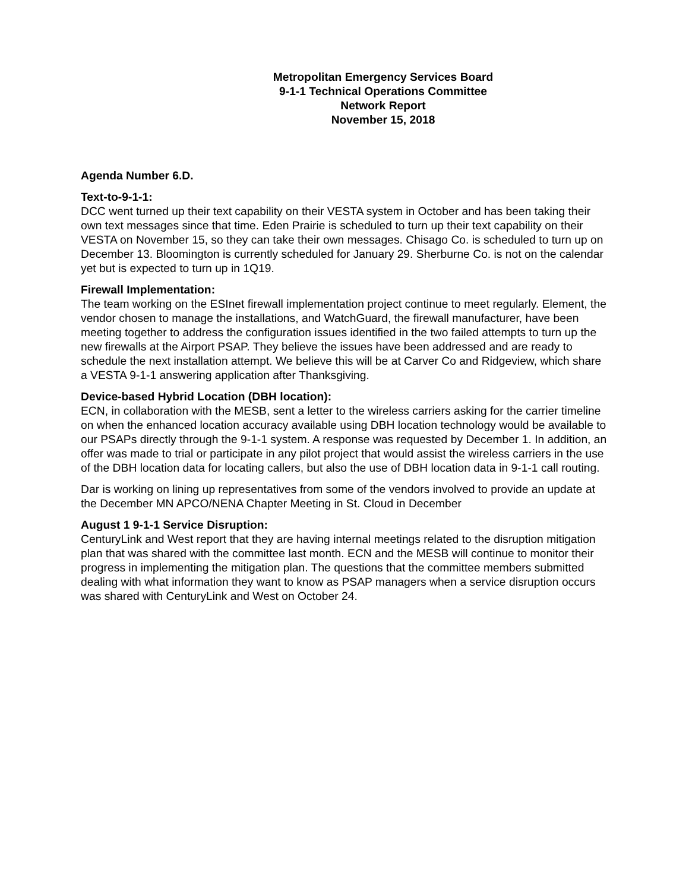Metropolitan Emergency Services Board
9-1-1 Technical Operations Committee
Network Report
November 15, 2018
Agenda Number 6.D.
Text-to-9-1-1:
DCC went turned up their text capability on their VESTA system in October and has been taking their own text messages since that time. Eden Prairie is scheduled to turn up their text capability on their VESTA on November 15, so they can take their own messages. Chisago Co. is scheduled to turn up on December 13. Bloomington is currently scheduled for January 29. Sherburne Co. is not on the calendar yet but is expected to turn up in 1Q19.
Firewall Implementation:
The team working on the ESInet firewall implementation project continue to meet regularly. Element, the vendor chosen to manage the installations, and WatchGuard, the firewall manufacturer, have been meeting together to address the configuration issues identified in the two failed attempts to turn up the new firewalls at the Airport PSAP. They believe the issues have been addressed and are ready to schedule the next installation attempt. We believe this will be at Carver Co and Ridgeview, which share a VESTA 9-1-1 answering application after Thanksgiving.
Device-based Hybrid Location (DBH location):
ECN, in collaboration with the MESB, sent a letter to the wireless carriers asking for the carrier timeline on when the enhanced location accuracy available using DBH location technology would be available to our PSAPs directly through the 9-1-1 system. A response was requested by December 1. In addition, an offer was made to trial or participate in any pilot project that would assist the wireless carriers in the use of the DBH location data for locating callers, but also the use of DBH location data in 9-1-1 call routing.
Dar is working on lining up representatives from some of the vendors involved to provide an update at the December MN APCO/NENA Chapter Meeting in St. Cloud in December
August 1 9-1-1 Service Disruption:
CenturyLink and West report that they are having internal meetings related to the disruption mitigation plan that was shared with the committee last month. ECN and the MESB will continue to monitor their progress in implementing the mitigation plan. The questions that the committee members submitted dealing with what information they want to know as PSAP managers when a service disruption occurs was shared with CenturyLink and West on October 24.